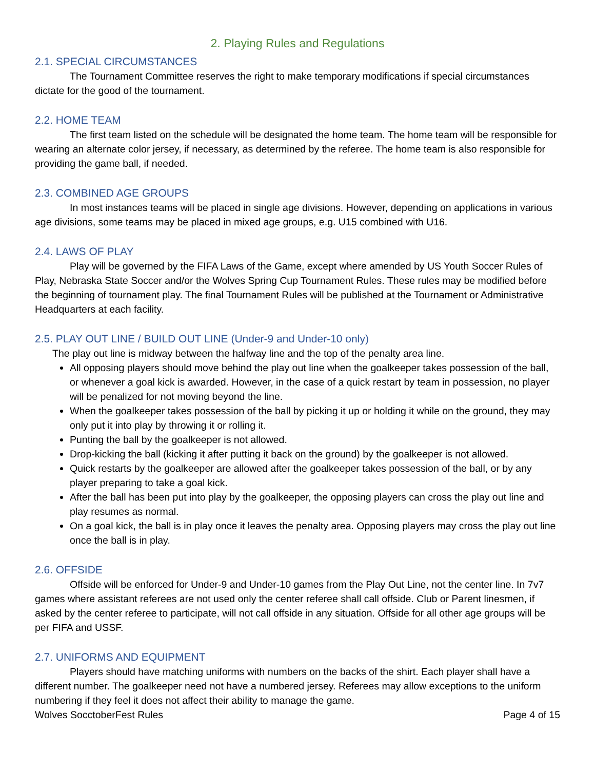2. Playing Rules and Regulations
2.1. SPECIAL CIRCUMSTANCES
The Tournament Committee reserves the right to make temporary modifications if special circumstances dictate for the good of the tournament.
2.2. HOME TEAM
The first team listed on the schedule will be designated the home team. The home team will be responsible for wearing an alternate color jersey, if necessary, as determined by the referee. The home team is also responsible for providing the game ball, if needed.
2.3. COMBINED AGE GROUPS
In most instances teams will be placed in single age divisions. However, depending on applications in various age divisions, some teams may be placed in mixed age groups, e.g. U15 combined with U16.
2.4. LAWS OF PLAY
Play will be governed by the FIFA Laws of the Game, except where amended by US Youth Soccer Rules of Play, Nebraska State Soccer and/or the Wolves Spring Cup Tournament Rules. These rules may be modified before the beginning of tournament play. The final Tournament Rules will be published at the Tournament or Administrative Headquarters at each facility.
2.5. PLAY OUT LINE / BUILD OUT LINE (Under-9 and Under-10 only)
The play out line is midway between the halfway line and the top of the penalty area line.
All opposing players should move behind the play out line when the goalkeeper takes possession of the ball, or whenever a goal kick is awarded. However, in the case of a quick restart by team in possession, no player will be penalized for not moving beyond the line.
When the goalkeeper takes possession of the ball by picking it up or holding it while on the ground, they may only put it into play by throwing it or rolling it.
Punting the ball by the goalkeeper is not allowed.
Drop-kicking the ball (kicking it after putting it back on the ground) by the goalkeeper is not allowed.
Quick restarts by the goalkeeper are allowed after the goalkeeper takes possession of the ball, or by any player preparing to take a goal kick.
After the ball has been put into play by the goalkeeper, the opposing players can cross the play out line and play resumes as normal.
On a goal kick, the ball is in play once it leaves the penalty area. Opposing players may cross the play out line once the ball is in play.
2.6. OFFSIDE
Offside will be enforced for Under-9 and Under-10 games from the Play Out Line, not the center line. In 7v7 games where assistant referees are not used only the center referee shall call offside. Club or Parent linesmen, if asked by the center referee to participate, will not call offside in any situation. Offside for all other age groups will be per FIFA and USSF.
2.7. UNIFORMS AND EQUIPMENT
Players should have matching uniforms with numbers on the backs of the shirt. Each player shall have a different number. The goalkeeper need not have a numbered jersey. Referees may allow exceptions to the uniform numbering if they feel it does not affect their ability to manage the game.
Wolves SocctoberFest Rules Page 4 of 15